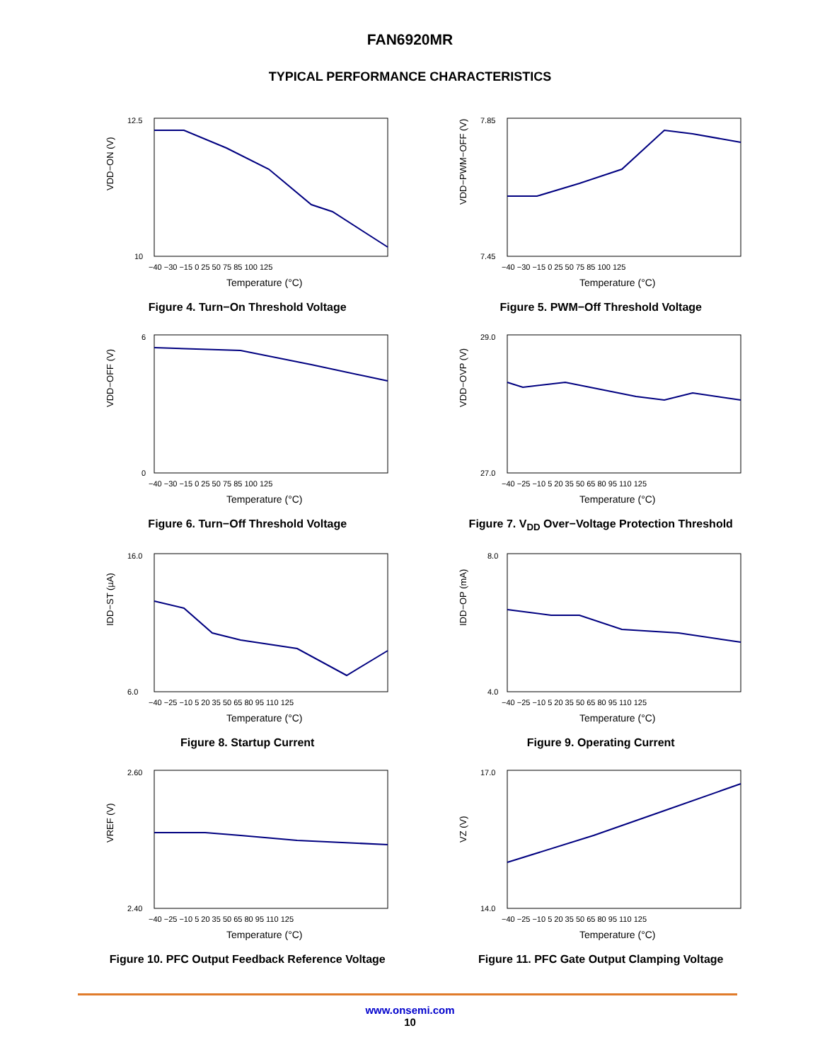FAN6920MR
TYPICAL PERFORMANCE CHARACTERISTICS
VDD−ON (V)
12.5
10
−40 −30 −15 0 25 50 75 85 100 125
Temperature (°C)
Figure 4. Turn−On Threshold Voltage
VDD−PWM−OFF (V)
7.85
7.45
−40 −30 −15 0 25 50 75 85 100 125
Temperature (°C)
Figure 5. PWM−Off Threshold Voltage
VDD−OFF (V)
6
0
−40 −30 −15 0 25 50 75 85 100 125
Temperature (°C)
Figure 6. Turn−Off Threshold Voltage
VDD−OVP (V)
29.0
27.0
−40 −25 −10 5 20 35 50 65 80 95 110 125
Temperature (°C)
Figure 7. V<sub>DD</sub> Over−Voltage Protection Threshold
IDD−ST (µA)
16.0
6.0
−40 −25 −10 5 20 35 50 65 80 95 110 125
Temperature (°C)
Figure 8. Startup Current
IDD−OP (mA)
8.0
4.0
−40 −25 −10 5 20 35 50 65 80 95 110 125
Temperature (°C)
Figure 9. Operating Current
VREF (V)
2.60
2.40
−40 −25 −10 5 20 35 50 65 80 95 110 125
Temperature (°C)
Figure 10. PFC Output Feedback Reference Voltage
VZ (V)
17.0
14.0
−40 −25 −10 5 20 35 50 65 80 95 110 125
Temperature (°C)
Figure 11. PFC Gate Output Clamping Voltage
www.onsemi.com
10